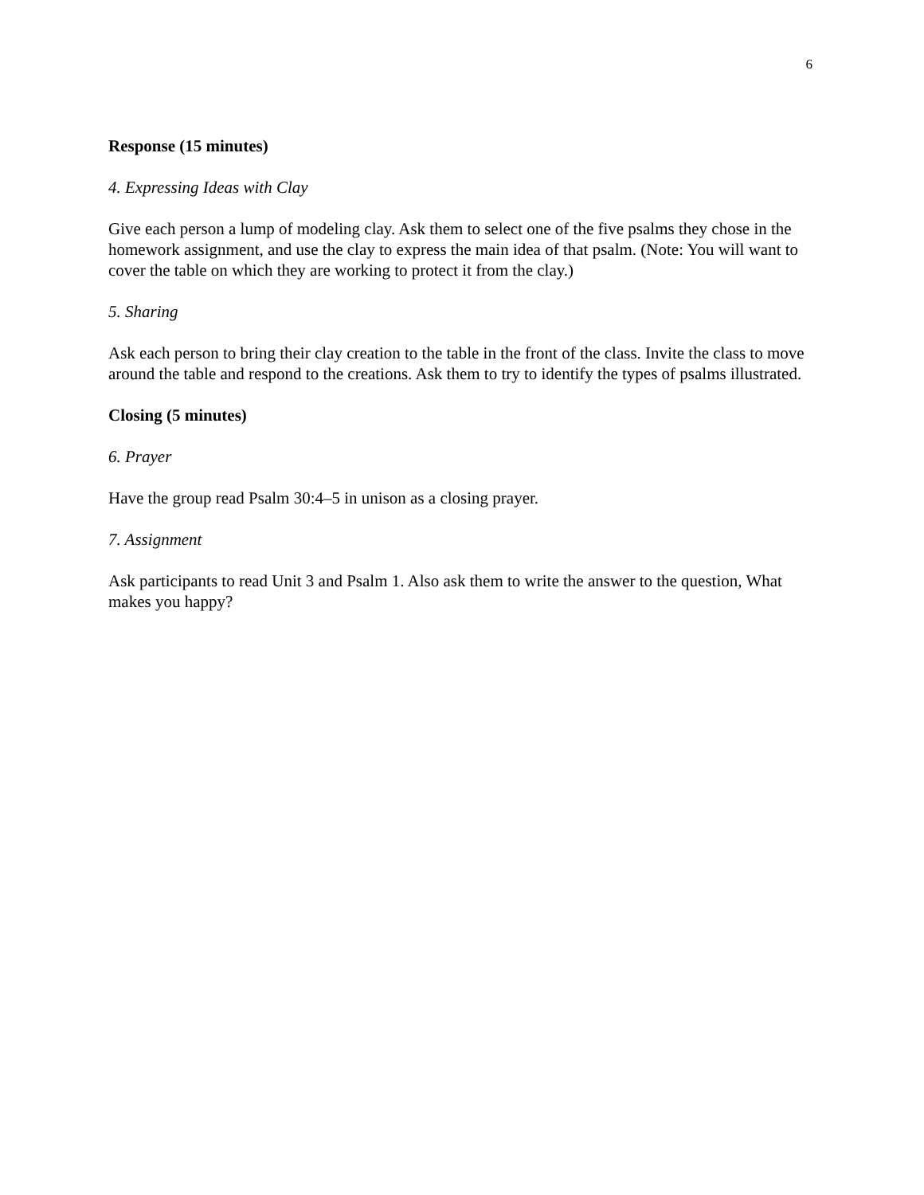6
Response (15 minutes)
4. Expressing Ideas with Clay
Give each person a lump of modeling clay. Ask them to select one of the five psalms they chose in the homework assignment, and use the clay to express the main idea of that psalm. (Note: You will want to cover the table on which they are working to protect it from the clay.)
5. Sharing
Ask each person to bring their clay creation to the table in the front of the class. Invite the class to move around the table and respond to the creations. Ask them to try to identify the types of psalms illustrated.
Closing (5 minutes)
6. Prayer
Have the group read Psalm 30:4–5 in unison as a closing prayer.
7. Assignment
Ask participants to read Unit 3 and Psalm 1. Also ask them to write the answer to the question, What makes you happy?